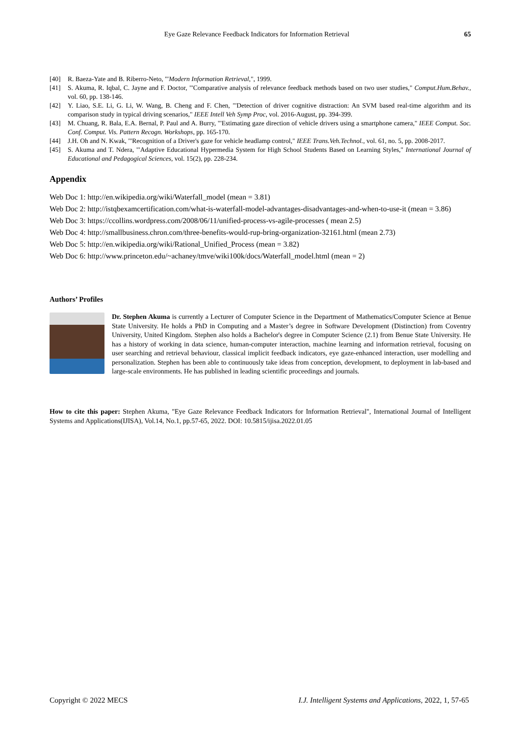Eye Gaze Relevance Feedback Indicators for Information Retrieval 65
[40] R. Baeza-Yate and B. Riberro-Neto, "'Modern Information Retrieval,", 1999.
[41] S. Akuma, R. Iqbal, C. Jayne and F. Doctor, "'Comparative analysis of relevance feedback methods based on two user studies," Comput.Hum.Behav., vol. 60, pp. 138-146.
[42] Y. Liao, S.E. Li, G. Li, W. Wang, B. Cheng and F. Chen, "'Detection of driver cognitive distraction: An SVM based real-time algorithm and its comparison study in typical driving scenarios," IEEE Intell Veh Symp Proc, vol. 2016-August, pp. 394-399.
[43] M. Chuang, R. Bala, E.A. Bernal, P. Paul and A. Burry, "'Estimating gaze direction of vehicle drivers using a smartphone camera," IEEE Comput. Soc. Conf. Comput. Vis. Pattern Recogn. Workshops, pp. 165-170.
[44] J.H. Oh and N. Kwak, "'Recognition of a Driver's gaze for vehicle headlamp control," IEEE Trans.Veh.Technol., vol. 61, no. 5, pp. 2008-2017.
[45] S. Akuma and T. Ndera, "'Adaptive Educational Hypermedia System for High School Students Based on Learning Styles," International Journal of Educational and Pedagogical Sciences, vol. 15(2), pp. 228-234.
Appendix
Web Doc 1: http://en.wikipedia.org/wiki/Waterfall_model (mean = 3.81)
Web Doc 2: http://istqbexamcertification.com/what-is-waterfall-model-advantages-disadvantages-and-when-to-use-it (mean = 3.86)
Web Doc 3: https://ccollins.wordpress.com/2008/06/11/unified-process-vs-agile-processes ( mean 2.5)
Web Doc 4: http://smallbusiness.chron.com/three-benefits-would-rup-bring-organization-32161.html (mean 2.73)
Web Doc 5: http://en.wikipedia.org/wiki/Rational_Unified_Process (mean = 3.82)
Web Doc 6: http://www.princeton.edu/~achaney/tmve/wiki100k/docs/Waterfall_model.html (mean = 2)
Authors’ Profiles
Dr. Stephen Akuma is currently a Lecturer of Computer Science in the Department of Mathematics/Computer Science at Benue State University. He holds a PhD in Computing and a Master’s degree in Software Development (Distinction) from Coventry University, United Kingdom. Stephen also holds a Bachelor's degree in Computer Science (2.1) from Benue State University. He has a history of working in data science, human-computer interaction, machine learning and information retrieval, focusing on user searching and retrieval behaviour, classical implicit feedback indicators, eye gaze-enhanced interaction, user modelling and personalization. Stephen has been able to continuously take ideas from conception, development, to deployment in lab-based and large-scale environments. He has published in leading scientific proceedings and journals.
How to cite this paper: Stephen Akuma, "Eye Gaze Relevance Feedback Indicators for Information Retrieval", International Journal of Intelligent Systems and Applications(IJISA), Vol.14, No.1, pp.57-65, 2022. DOI: 10.5815/ijisa.2022.01.05
Copyright © 2022 MECS I.J. Intelligent Systems and Applications, 2022, 1, 57-65